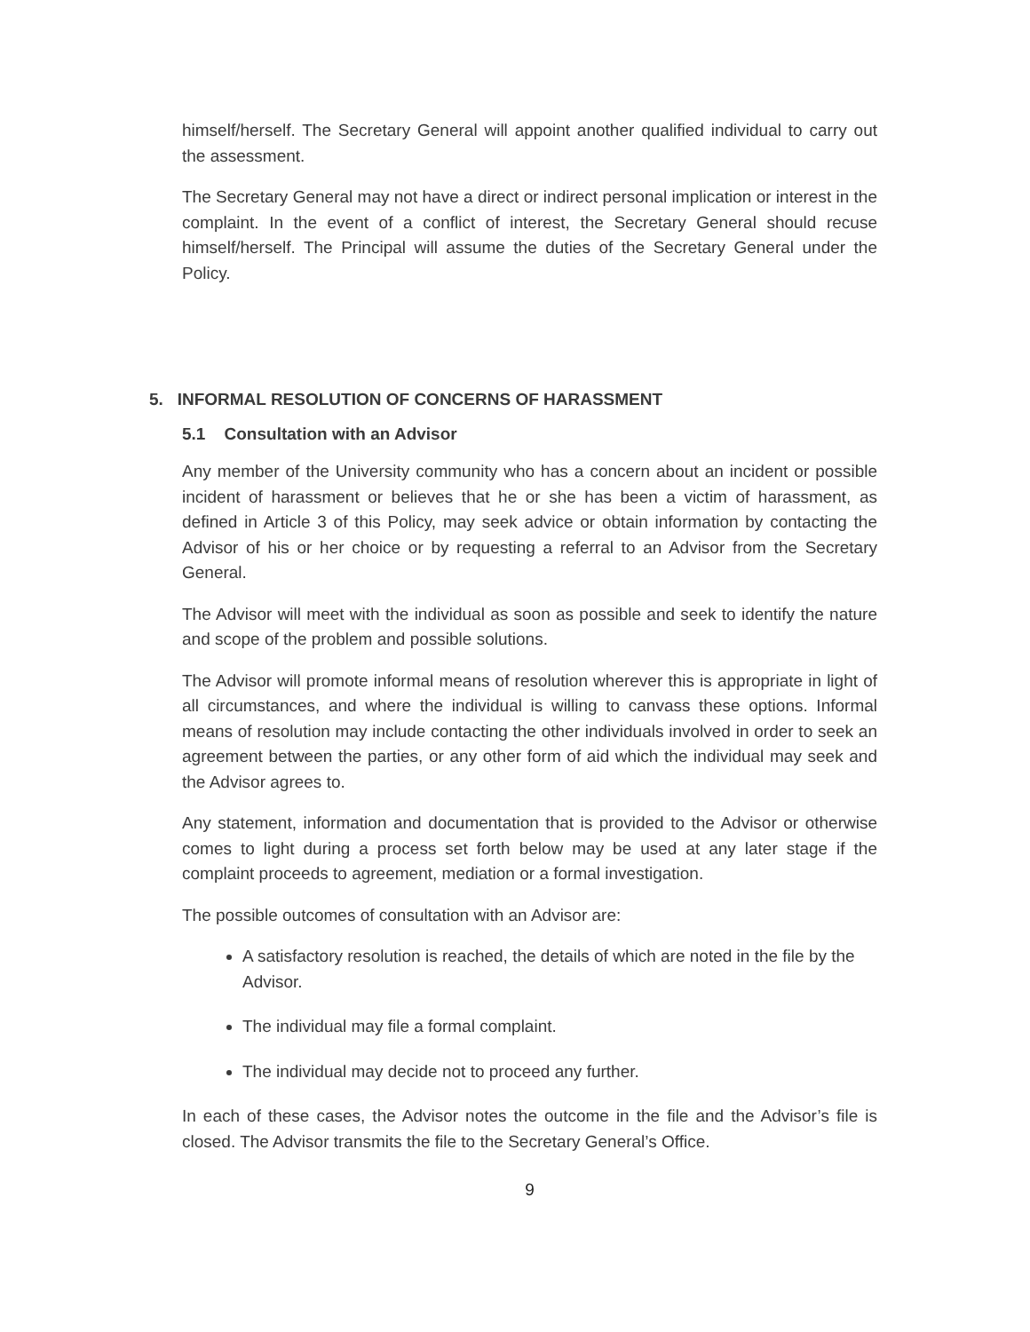himself/herself. The Secretary General will appoint another qualified individual to carry out the assessment.
The Secretary General may not have a direct or indirect personal implication or interest in the complaint. In the event of a conflict of interest, the Secretary General should recuse himself/herself. The Principal will assume the duties of the Secretary General under the Policy.
5. INFORMAL RESOLUTION OF CONCERNS OF HARASSMENT
5.1 Consultation with an Advisor
Any member of the University community who has a concern about an incident or possible incident of harassment or believes that he or she has been a victim of harassment, as defined in Article 3 of this Policy, may seek advice or obtain information by contacting the Advisor of his or her choice or by requesting a referral to an Advisor from the Secretary General.
The Advisor will meet with the individual as soon as possible and seek to identify the nature and scope of the problem and possible solutions.
The Advisor will promote informal means of resolution wherever this is appropriate in light of all circumstances, and where the individual is willing to canvass these options. Informal means of resolution may include contacting the other individuals involved in order to seek an agreement between the parties, or any other form of aid which the individual may seek and the Advisor agrees to.
Any statement, information and documentation that is provided to the Advisor or otherwise comes to light during a process set forth below may be used at any later stage if the complaint proceeds to agreement, mediation or a formal investigation.
The possible outcomes of consultation with an Advisor are:
A satisfactory resolution is reached, the details of which are noted in the file by the Advisor.
The individual may file a formal complaint.
The individual may decide not to proceed any further.
In each of these cases, the Advisor notes the outcome in the file and the Advisor’s file is closed. The Advisor transmits the file to the Secretary General’s Office.
9